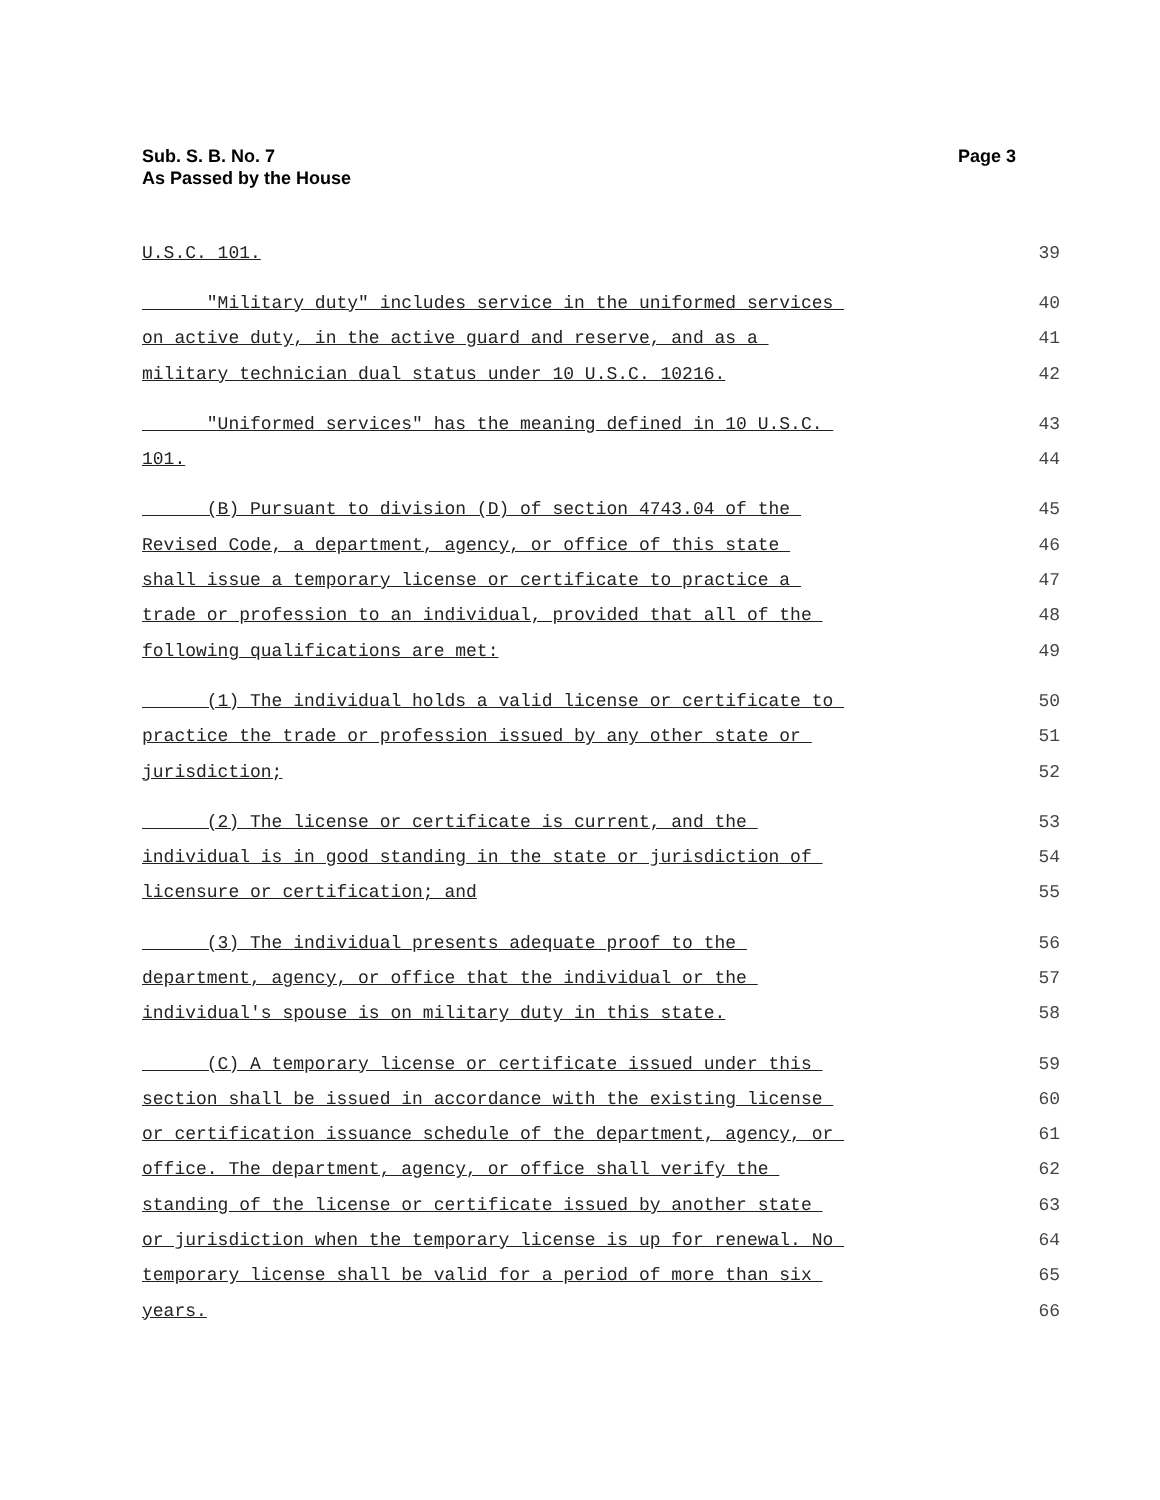Sub. S. B. No. 7
As Passed by the House
Page 3
U.S.C. 101. 39
"Military duty" includes service in the uniformed services 40
on active duty, in the active guard and reserve, and as a 41
military technician dual status under 10 U.S.C. 10216. 42
"Uniformed services" has the meaning defined in 10 U.S.C. 43
101. 44
(B) Pursuant to division (D) of section 4743.04 of the 45
Revised Code, a department, agency, or office of this state 46
shall issue a temporary license or certificate to practice a 47
trade or profession to an individual, provided that all of the 48
following qualifications are met: 49
(1) The individual holds a valid license or certificate to 50
practice the trade or profession issued by any other state or 51
jurisdiction; 52
(2) The license or certificate is current, and the 53
individual is in good standing in the state or jurisdiction of 54
licensure or certification; and 55
(3) The individual presents adequate proof to the 56
department, agency, or office that the individual or the 57
individual's spouse is on military duty in this state. 58
(C) A temporary license or certificate issued under this 59
section shall be issued in accordance with the existing license 60
or certification issuance schedule of the department, agency, or 61
office. The department, agency, or office shall verify the 62
standing of the license or certificate issued by another state 63
or jurisdiction when the temporary license is up for renewal. No 64
temporary license shall be valid for a period of more than six 65
years. 66